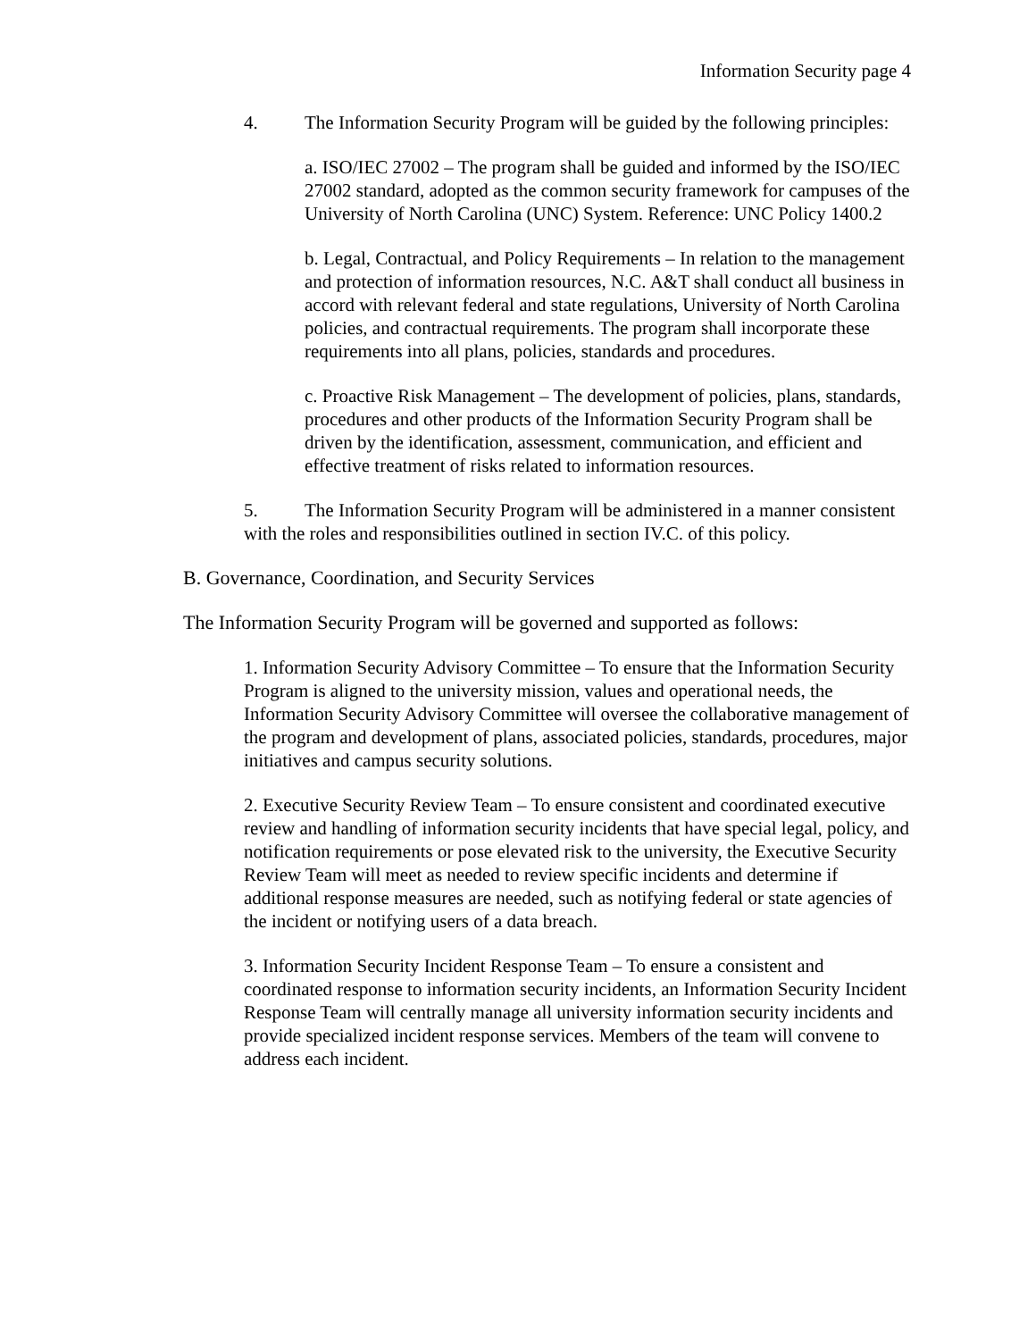Information Security page 4
4. The Information Security Program will be guided by the following principles:
a. ISO/IEC 27002 – The program shall be guided and informed by the ISO/IEC 27002 standard, adopted as the common security framework for campuses of the University of North Carolina (UNC) System. Reference: UNC Policy 1400.2
b. Legal, Contractual, and Policy Requirements – In relation to the management and protection of information resources, N.C. A&T shall conduct all business in accord with relevant federal and state regulations, University of North Carolina policies, and contractual requirements. The program shall incorporate these requirements into all plans, policies, standards and procedures.
c. Proactive Risk Management – The development of policies, plans, standards, procedures and other products of the Information Security Program shall be driven by the identification, assessment, communication, and efficient and effective treatment of risks related to information resources.
5. The Information Security Program will be administered in a manner consistent with the roles and responsibilities outlined in section IV.C. of this policy.
B. Governance, Coordination, and Security Services
The Information Security Program will be governed and supported as follows:
1. Information Security Advisory Committee – To ensure that the Information Security Program is aligned to the university mission, values and operational needs, the Information Security Advisory Committee will oversee the collaborative management of the program and development of plans, associated policies, standards, procedures, major initiatives and campus security solutions.
2. Executive Security Review Team – To ensure consistent and coordinated executive review and handling of information security incidents that have special legal, policy, and notification requirements or pose elevated risk to the university, the Executive Security Review Team will meet as needed to review specific incidents and determine if additional response measures are needed, such as notifying federal or state agencies of the incident or notifying users of a data breach.
3. Information Security Incident Response Team – To ensure a consistent and coordinated response to information security incidents, an Information Security Incident Response Team will centrally manage all university information security incidents and provide specialized incident response services. Members of the team will convene to address each incident.